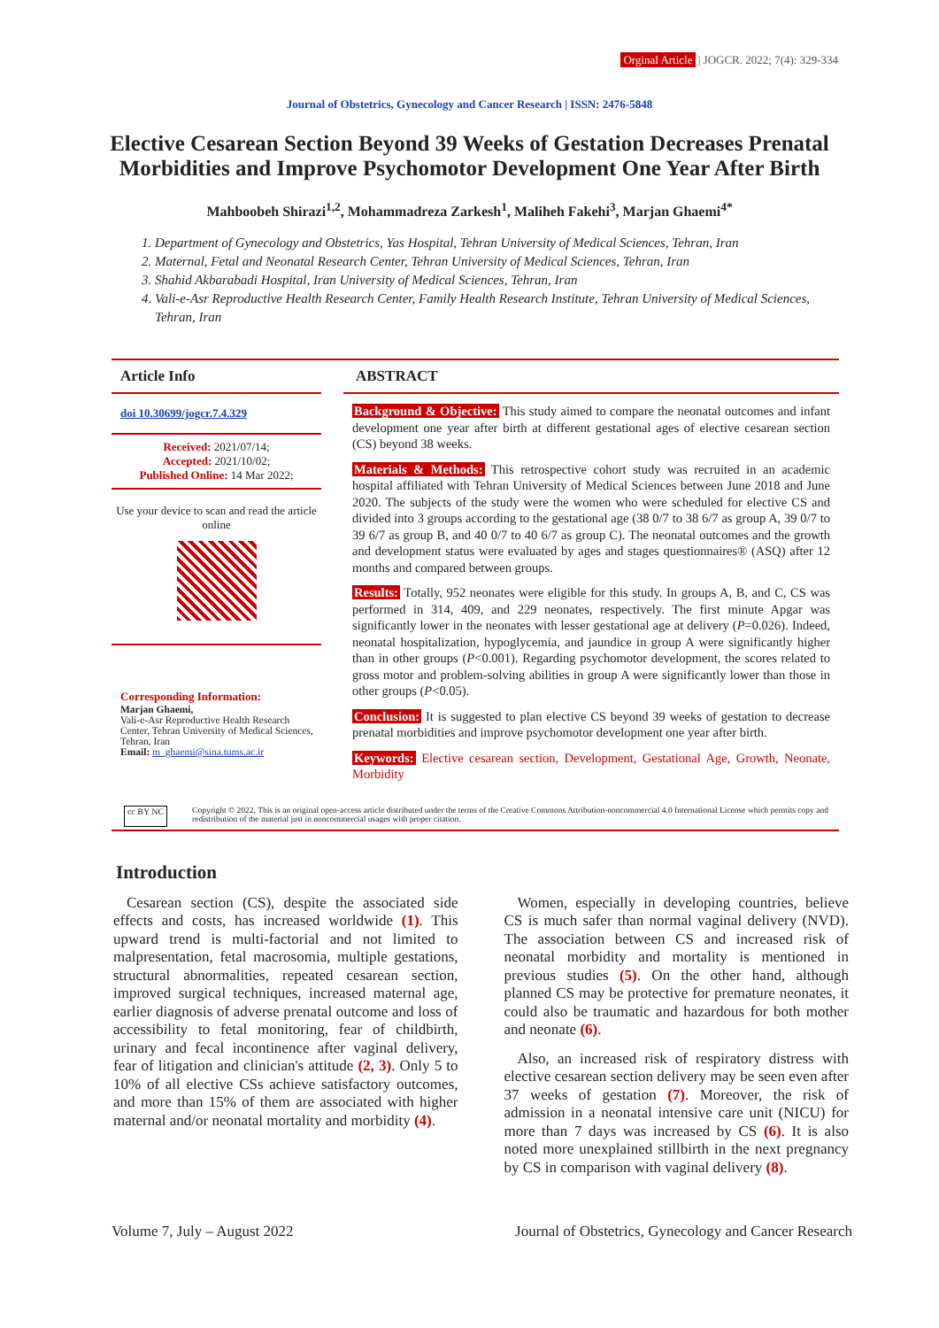Orginal Article | JOGCR. 2022; 7(4): 329-334
Journal of Obstetrics, Gynecology and Cancer Research | ISSN: 2476-5848
Elective Cesarean Section Beyond 39 Weeks of Gestation Decreases Prenatal Morbidities and Improve Psychomotor Development One Year After Birth
Mahboobeh Shirazi<sup>1,2</sup>, Mohammadreza Zarkesh<sup>1</sup>, Maliheh Fakehi<sup>3</sup>, Marjan Ghaemi<sup>4*</sup>
1. Department of Gynecology and Obstetrics, Yas Hospital, Tehran University of Medical Sciences, Tehran, Iran
2. Maternal, Fetal and Neonatal Research Center, Tehran University of Medical Sciences, Tehran, Iran
3. Shahid Akbarabadi Hospital, Iran University of Medical Sciences, Tehran, Iran
4. Vali-e-Asr Reproductive Health Research Center, Family Health Research Institute, Tehran University of Medical Sciences, Tehran, Iran
Article Info
doi 10.30699/jogcr.7.4.329
Received: 2021/07/14;
Accepted: 2021/10/02;
Published Online: 14 Mar 2022;
Use your device to scan and read the article online
Corresponding Information:
Marjan Ghaemi,
Vali-e-Asr Reproductive Health Research Center, Tehran University of Medical Sciences, Tehran, Iran
Email: m_ghaemi@sina.tums.ac.ir
ABSTRACT
Background & Objective: This study aimed to compare the neonatal outcomes and infant development one year after birth at different gestational ages of elective cesarean section (CS) beyond 38 weeks.
Materials & Methods: This retrospective cohort study was recruited in an academic hospital affiliated with Tehran University of Medical Sciences between June 2018 and June 2020. The subjects of the study were the women who were scheduled for elective CS and divided into 3 groups according to the gestational age (38 0/7 to 38 6/7 as group A, 39 0/7 to 39 6/7 as group B, and 40 0/7 to 40 6/7 as group C). The neonatal outcomes and the growth and development status were evaluated by ages and stages questionnaires® (ASQ) after 12 months and compared between groups.
Results: Totally, 952 neonates were eligible for this study. In groups A, B, and C, CS was performed in 314, 409, and 229 neonates, respectively. The first minute Apgar was significantly lower in the neonates with lesser gestational age at delivery (P=0.026). Indeed, neonatal hospitalization, hypoglycemia, and jaundice in group A were significantly higher than in other groups (P<0.001). Regarding psychomotor development, the scores related to gross motor and problem-solving abilities in group A were significantly lower than those in other groups (P<0.05).
Conclusion: It is suggested to plan elective CS beyond 39 weeks of gestation to decrease prenatal morbidities and improve psychomotor development one year after birth.
Keywords: Elective cesarean section, Development, Gestational Age, Growth, Neonate, Morbidity
cc BY NC
Copyright © 2022, This is an original open-access article distributed under the terms of the Creative Commons Attribution-noncommercial 4.0 International License which permits copy and redistribution of the material just in noncommercial usages with proper citation.
Introduction
Cesarean section (CS), despite the associated side effects and costs, has increased worldwide (1). This upward trend is multi-factorial and not limited to malpresentation, fetal macrosomia, multiple gestations, structural abnormalities, repeated cesarean section, improved surgical techniques, increased maternal age, earlier diagnosis of adverse prenatal outcome and loss of accessibility to fetal monitoring, fear of childbirth, urinary and fecal incontinence after vaginal delivery, fear of litigation and clinician's attitude (2, 3). Only 5 to 10% of all elective CSs achieve satisfactory outcomes, and more than 15% of them are associated with higher maternal and/or neonatal mortality and morbidity (4).
Women, especially in developing countries, believe CS is much safer than normal vaginal delivery (NVD). The association between CS and increased risk of neonatal morbidity and mortality is mentioned in previous studies (5). On the other hand, although planned CS may be protective for premature neonates, it could also be traumatic and hazardous for both mother and neonate (6).
Also, an increased risk of respiratory distress with elective cesarean section delivery may be seen even after 37 weeks of gestation (7). Moreover, the risk of admission in a neonatal intensive care unit (NICU) for more than 7 days was increased by CS (6). It is also noted more unexplained stillbirth in the next pregnancy by CS in comparison with vaginal delivery (8).
Volume 7, July – August 2022 Journal of Obstetrics, Gynecology and Cancer Research